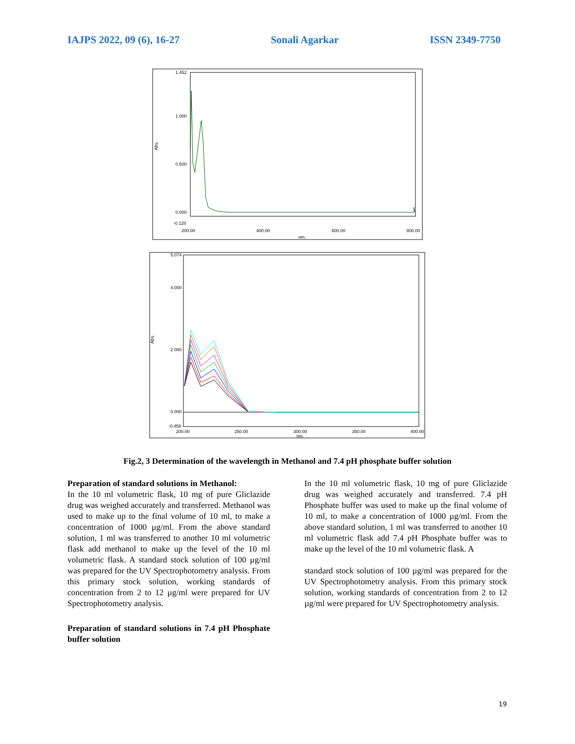IAJPS 2022, 09 (6), 16-27 Sonali Agarkar ISSN 2349-7750
1.452
1.000
0.500
0.000
-0.120
200.00
400.00
600.00
800.00
nm.
Abs.
5.074
4.000
2.000
0.000
-0.458
200.00
250.00
300.00
350.00
400.00
nm.
Abs.
Fig.2, 3 Determination of the wavelength in Methanol and 7.4 pH phosphate buffer solution
Preparation of standard solutions in Methanol:
In the 10 ml volumetric flask, 10 mg of pure Gliclazide drug was weighed accurately and transferred. Methanol was used to make up to the final volume of 10 ml, to make a concentration of 1000 µg/ml. From the above standard solution, 1 ml was transferred to another 10 ml volumetric flask add methanol to make up the level of the 10 ml volumetric flask. A standard stock solution of 100 µg/ml was prepared for the UV Spectrophotometry analysis. From this primary stock solution, working standards of concentration from 2 to 12 µg/ml were prepared for UV Spectrophotometry analysis.
Preparation of standard solutions in 7.4 pH Phosphate buffer solution
In the 10 ml volumetric flask, 10 mg of pure Gliclazide drug was weighed accurately and transferred. 7.4 pH Phosphate buffer was used to make up the final volume of 10 ml, to make a concentration of 1000 µg/ml. From the above standard solution, 1 ml was transferred to another 10 ml volumetric flask add 7.4 pH Phosphate buffer was to make up the level of the 10 ml volumetric flask. A
standard stock solution of 100 µg/ml was prepared for the UV Spectrophotometry analysis. From this primary stock solution, working standards of concentration from 2 to 12 µg/ml were prepared for UV Spectrophotometry analysis.
19